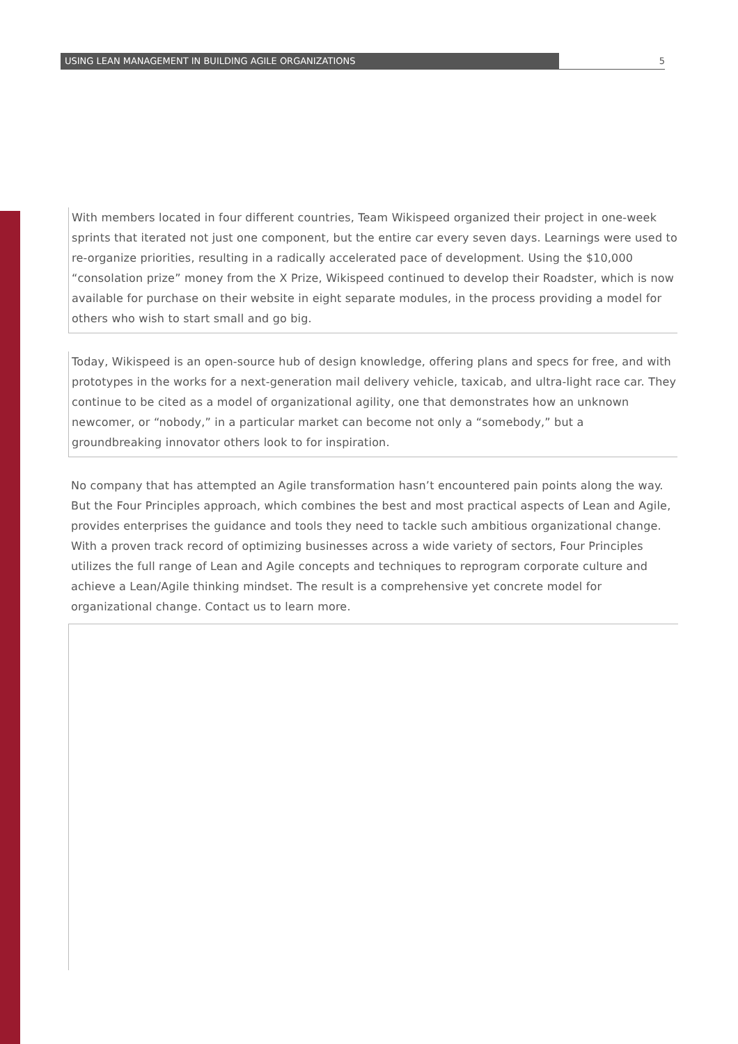USING LEAN MANAGEMENT IN BUILDING AGILE ORGANIZATIONS 5
With members located in four different countries, Team Wikispeed organized their project in one-week sprints that iterated not just one component, but the entire car every seven days. Learnings were used to re-organize priorities, resulting in a radically accelerated pace of development. Using the $10,000 “consolation prize” money from the X Prize, Wikispeed continued to develop their Roadster, which is now available for purchase on their website in eight separate modules, in the process providing a model for others who wish to start small and go big.
Today, Wikispeed is an open-source hub of design knowledge, offering plans and specs for free, and with prototypes in the works for a next-generation mail delivery vehicle, taxicab, and ultra-light race car. They continue to be cited as a model of organizational agility, one that demonstrates how an unknown newcomer, or “nobody,” in a particular market can become not only a “somebody,” but a groundbreaking innovator others look to for inspiration.
No company that has attempted an Agile transformation hasn’t encountered pain points along the way. But the Four Principles approach, which combines the best and most practical aspects of Lean and Agile, provides enterprises the guidance and tools they need to tackle such ambitious organizational change. With a proven track record of optimizing businesses across a wide variety of sectors, Four Principles utilizes the full range of Lean and Agile concepts and techniques to reprogram corporate culture and achieve a Lean/Agile thinking mindset. The result is a comprehensive yet concrete model for organizational change. Contact us to learn more.